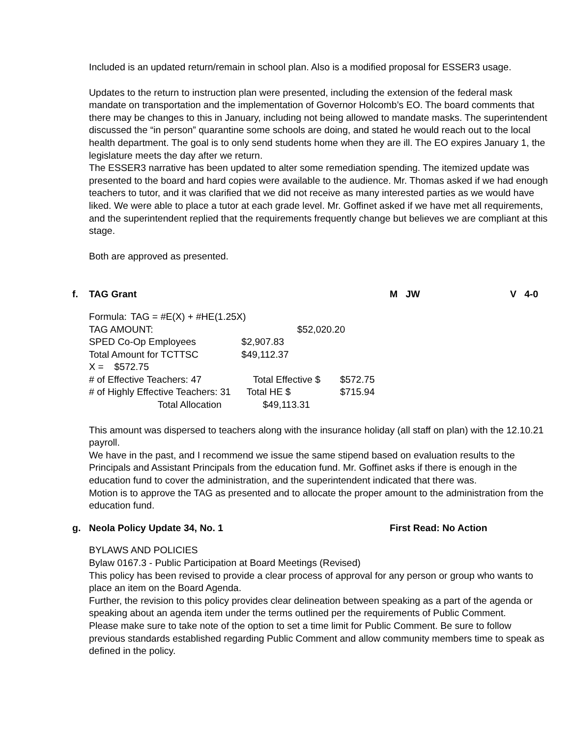Included is an updated return/remain in school plan. Also is a modified proposal for ESSER3 usage.
Updates to the return to instruction plan were presented, including the extension of the federal mask mandate on transportation and the implementation of Governor Holcomb’s EO. The board comments that there may be changes to this in January, including not being allowed to mandate masks. The superintendent discussed the “in person” quarantine some schools are doing, and stated he would reach out to the local health department. The goal is to only send students home when they are ill. The EO expires January 1, the legislature meets the day after we return.
The ESSER3 narrative has been updated to alter some remediation spending. The itemized update was presented to the board and hard copies were available to the audience. Mr. Thomas asked if we had enough teachers to tutor, and it was clarified that we did not receive as many interested parties as we would have liked. We were able to place a tutor at each grade level. Mr. Goffinet asked if we have met all requirements, and the superintendent replied that the requirements frequently change but believes we are compliant at this stage.
Both are approved as presented.
f. TAG Grant M JW V 4-0
| Formula: | TAG = #E(X) + #HE(1.25X) | | |
| TAG AMOUNT: | | $52,020.20 | |
| SPED Co-Op Employees | | $2,907.83 | |
| Total Amount for TCTTSC | | $49,112.37 | |
| X = $572.75 | | | |
| # of Effective Teachers: 47 | | Total Effective $ | $572.75 |
| # of Highly Effective Teachers: 31 | | Total HE $ | $715.94 |
| | Total Allocation | $49,113.31 | |
This amount was dispersed to teachers along with the insurance holiday (all staff on plan) with the 12.10.21 payroll.
We have in the past, and I recommend we issue the same stipend based on evaluation results to the Principals and Assistant Principals from the education fund. Mr. Goffinet asks if there is enough in the education fund to cover the administration, and the superintendent indicated that there was.
Motion is to approve the TAG as presented and to allocate the proper amount to the administration from the education fund.
g. Neola Policy Update 34, No. 1 First Read: No Action
BYLAWS AND POLICIES
Bylaw 0167.3 - Public Participation at Board Meetings (Revised)
This policy has been revised to provide a clear process of approval for any person or group who wants to place an item on the Board Agenda.
Further, the revision to this policy provides clear delineation between speaking as a part of the agenda or speaking about an agenda item under the terms outlined per the requirements of Public Comment.
Please make sure to take note of the option to set a time limit for Public Comment. Be sure to follow previous standards established regarding Public Comment and allow community members time to speak as defined in the policy.